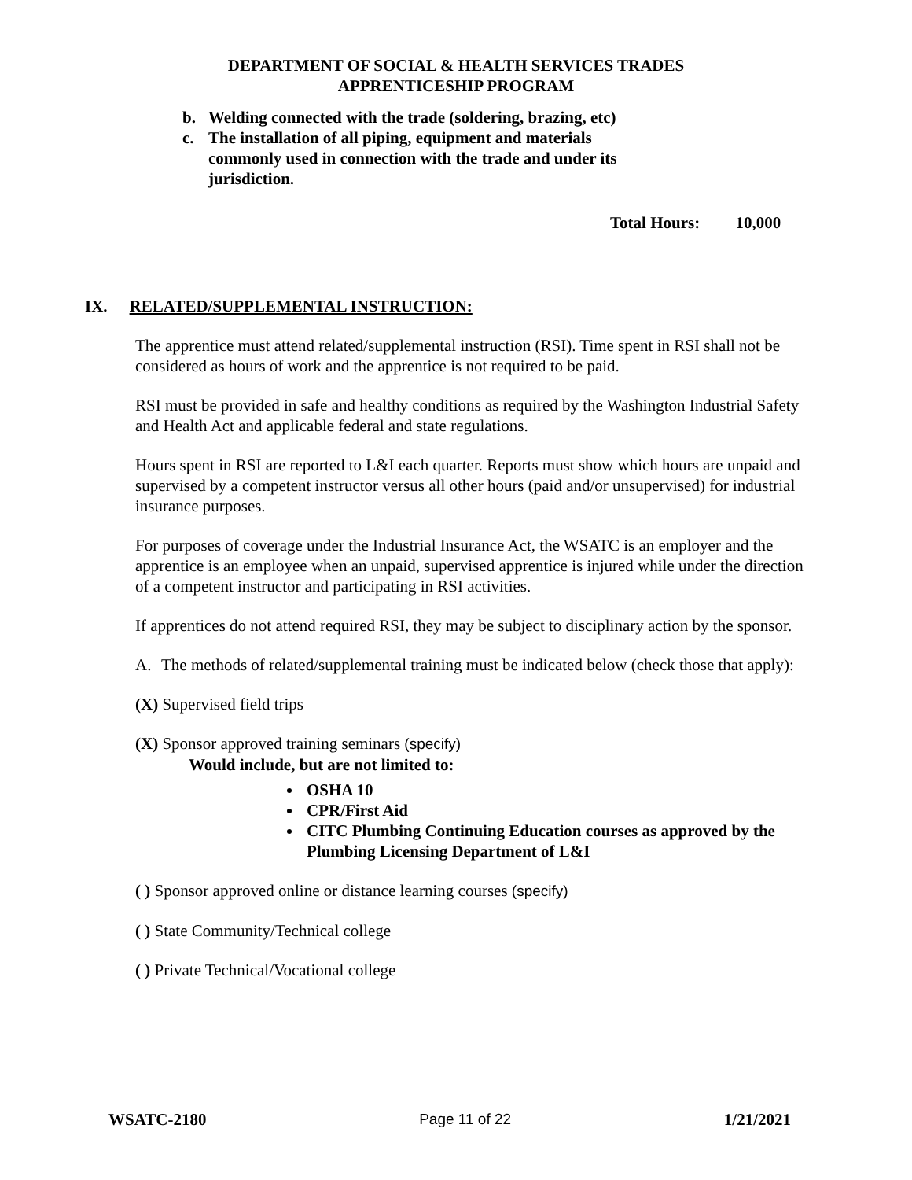DEPARTMENT OF SOCIAL & HEALTH SERVICES TRADES
APPRENTICESHIP PROGRAM
b. Welding connected with the trade (soldering, brazing, etc)
c. The installation of all piping, equipment and materials commonly used in connection with the trade and under its jurisdiction.
Total Hours: 10,000
IX. RELATED/SUPPLEMENTAL INSTRUCTION:
The apprentice must attend related/supplemental instruction (RSI). Time spent in RSI shall not be considered as hours of work and the apprentice is not required to be paid.
RSI must be provided in safe and healthy conditions as required by the Washington Industrial Safety and Health Act and applicable federal and state regulations.
Hours spent in RSI are reported to L&I each quarter. Reports must show which hours are unpaid and supervised by a competent instructor versus all other hours (paid and/or unsupervised) for industrial insurance purposes.
For purposes of coverage under the Industrial Insurance Act, the WSATC is an employer and the apprentice is an employee when an unpaid, supervised apprentice is injured while under the direction of a competent instructor and participating in RSI activities.
If apprentices do not attend required RSI, they may be subject to disciplinary action by the sponsor.
A. The methods of related/supplemental training must be indicated below (check those that apply):
(X) Supervised field trips
(X) Sponsor approved training seminars (specify)
Would include, but are not limited to:
OSHA 10
CPR/First Aid
CITC Plumbing Continuing Education courses as approved by the Plumbing Licensing Department of L&I
( ) Sponsor approved online or distance learning courses (specify)
( ) State Community/Technical college
( ) Private Technical/Vocational college
WSATC-2180 Page 11 of 22 1/21/2021